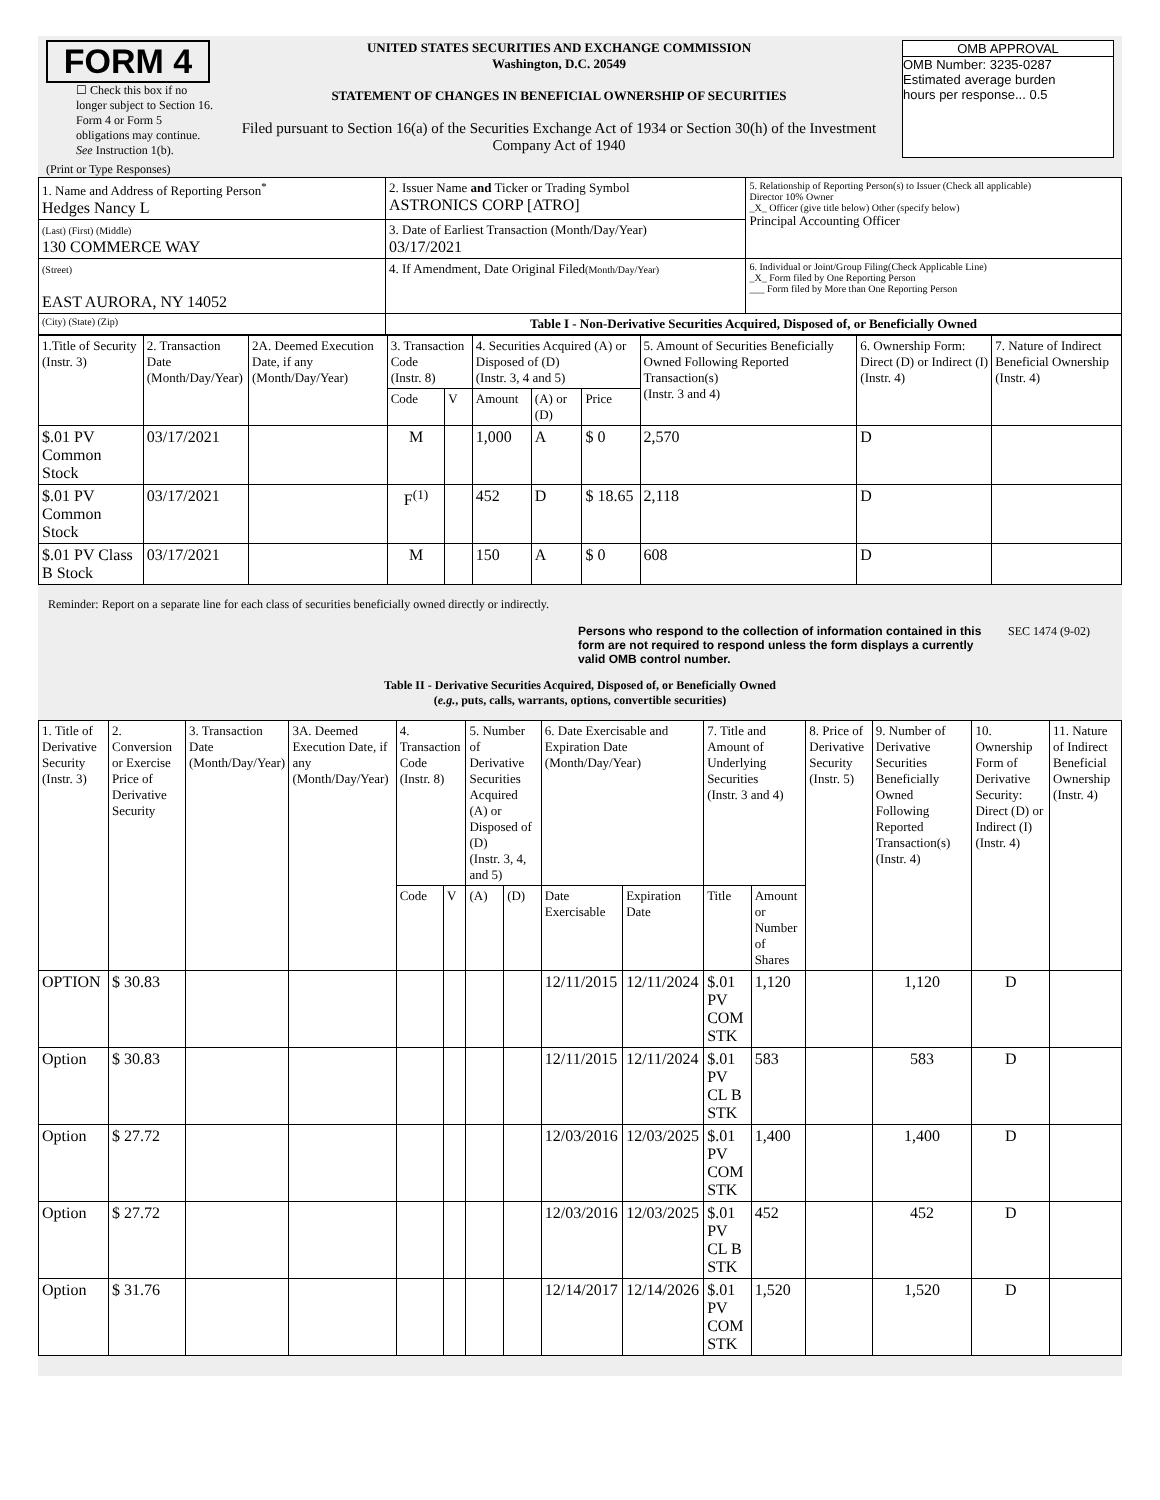FORM 4
☐ Check this box if no longer subject to Section 16. Form 4 or Form 5 obligations may continue. See Instruction 1(b).
UNITED STATES SECURITIES AND EXCHANGE COMMISSION
Washington, D.C. 20549
STATEMENT OF CHANGES IN BENEFICIAL OWNERSHIP OF SECURITIES
Filed pursuant to Section 16(a) of the Securities Exchange Act of 1934 or Section 30(h) of the Investment Company Act of 1940
OMB APPROVAL
OMB Number: 3235-0287
Estimated average burden
hours per response... 0.5
(Print or Type Responses)
| 1. Name and Address of Reporting Person<sup>*</sup> Hedges Nancy L | 2. Issuer Name and Ticker or Trading Symbol ASTRONICS CORP [ATRO] | 5. Relationship of Reporting Person(s) to Issuer (Check all applicable) Director 10% Owner _X_ Officer (give title below) Other (specify below) Principal Accounting Officer |
| (Last) (First) (Middle) 130 COMMERCE WAY | 3. Date of Earliest Transaction (Month/Day/Year) 03/17/2021 | |
| (Street) EAST AURORA, NY 14052 | 4. If Amendment, Date Original Filed (Month/Day/Year) | 6. Individual or Joint/Group Filing(Check Applicable Line) _X_ Form filed by One Reporting Person ___ Form filed by More than One Reporting Person |
| (City) (State) (Zip) | Table I - Non-Derivative Securities Acquired, Disposed of, or Beneficially Owned | |
| 1.Title of Security (Instr. 3) | 2. Transaction Date (Month/Day/Year) | 2A. Deemed Execution Date, if any (Month/Day/Year) | 3. Transaction Code (Instr. 8) | | 4. Securities Acquired (A) or Disposed of (D) (Instr. 3, 4 and 5) | | | 5. Amount of Securities Beneficially Owned Following Reported Transaction(s) (Instr. 3 and 4) | 6. Ownership Form: Direct (D) or Indirect (I) (Instr. 4) | 7. Nature of Indirect Beneficial Ownership (Instr. 4) |
| --- | --- | --- | --- | --- | --- | --- | --- | --- | --- | --- |
| | | | Code | V | Amount | (A) or (D) | Price | | | |
| $.01 PV Common Stock | 03/17/2021 | | M | | 1,000 | A | $ 0 | 2,570 | D | |
| $.01 PV Common Stock | 03/17/2021 | | F<sup>(1)</sup> | | 452 | D | $ 18.65 | 2,118 | D | |
| $.01 PV Class B Stock | 03/17/2021 | | M | | 150 | A | $ 0 | 608 | D | |
Reminder: Report on a separate line for each class of securities beneficially owned directly or indirectly.
Persons who respond to the collection of information contained in this form are not required to respond unless the form displays a currently valid OMB control number.
SEC 1474 (9-02)
Table II - Derivative Securities Acquired, Disposed of, or Beneficially Owned
(e.g., puts, calls, warrants, options, convertible securities)
| 1. Title of Derivative Security (Instr. 3) | 2. Conversion or Exercise Price of Derivative Security | 3. Transaction Date (Month/Day/Year) | 3A. Deemed Execution Date, if any (Month/Day/Year) | 4. Transaction Code (Instr. 8) | | 5. Number of Derivative Securities Acquired (A) or Disposed of (D) (Instr. 3, 4, and 5) | | 6. Date Exercisable and Expiration Date (Month/Day/Year) | | 7. Title and Amount of Underlying Securities (Instr. 3 and 4) | | 8. Price of Derivative Security (Instr. 5) | 9. Number of Derivative Securities Beneficially Owned Following Reported Transaction(s) (Instr. 4) | 10. Ownership Form of Derivative Security: Direct (D) or Indirect (I) (Instr. 4) | 11. Nature of Indirect Beneficial Ownership (Instr. 4) |
| --- | --- | --- | --- | --- | --- | --- | --- | --- | --- | --- | --- | --- | --- | --- | --- |
| | | | | Code | V | (A) | (D) | Date Exercisable | Expiration Date | Title | Amount or Number of Shares | | | | |
| OPTION | $ 30.83 | | | | | | | 12/11/2015 | 12/11/2024 | $.01 PV COM STK | 1,120 | | 1,120 | D | |
| Option | $ 30.83 | | | | | | | 12/11/2015 | 12/11/2024 | $.01 PV CL B STK | 583 | | 583 | D | |
| Option | $ 27.72 | | | | | | | 12/03/2016 | 12/03/2025 | $.01 PV COM STK | 1,400 | | 1,400 | D | |
| Option | $ 27.72 | | | | | | | 12/03/2016 | 12/03/2025 | $.01 PV CL B STK | 452 | | 452 | D | |
| Option | $ 31.76 | | | | | | | 12/14/2017 | 12/14/2026 | $.01 PV COM STK | 1,520 | | 1,520 | D | |